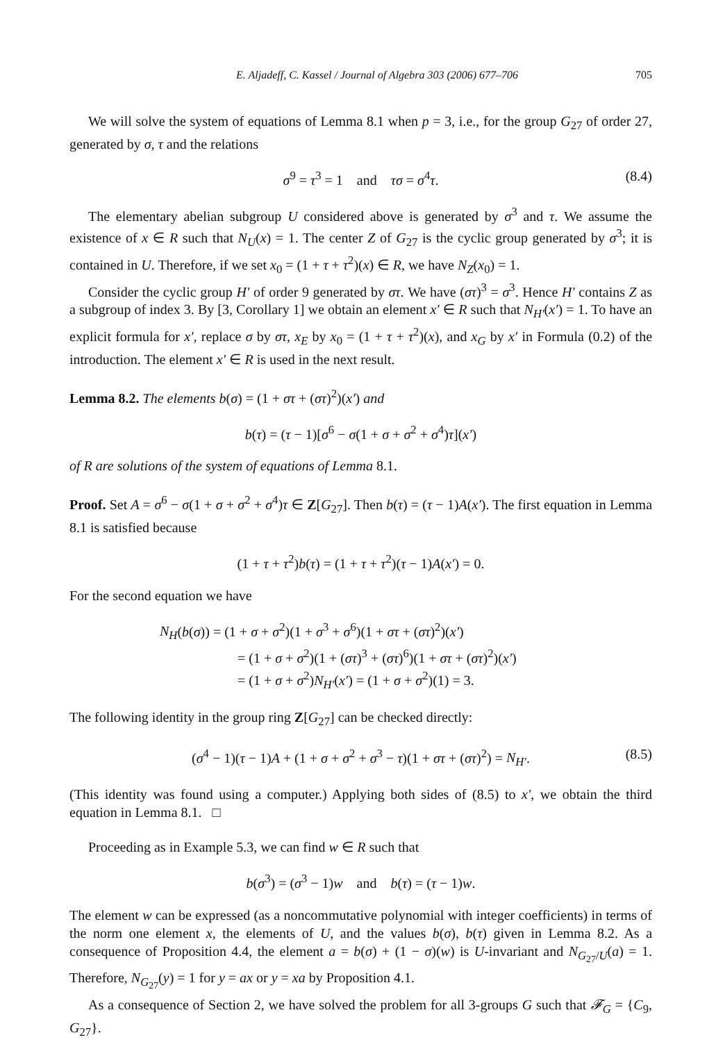E. Aljadeff, C. Kassel / Journal of Algebra 303 (2006) 677–706 705
We will solve the system of equations of Lemma 8.1 when p = 3, i.e., for the group G<sub>27</sub> of order 27, generated by σ, τ and the relations
σ<sup>9</sup> = τ<sup>3</sup> = 1 and τσ = σ<sup>4</sup>τ. (8.4)
The elementary abelian subgroup U considered above is generated by σ<sup>3</sup> and τ. We assume the existence of x ∈ R such that N<sub>U</sub>(x) = 1. The center Z of G<sub>27</sub> is the cyclic group generated by σ<sup>3</sup>; it is contained in U. Therefore, if we set x<sub>0</sub> = (1 + τ + τ<sup>2</sup>)(x) ∈ R, we have N<sub>Z</sub>(x<sub>0</sub>) = 1.
Consider the cyclic group H′ of order 9 generated by στ. We have (στ)<sup>3</sup> = σ<sup>3</sup>. Hence H′ contains Z as a subgroup of index 3. By [3, Corollary 1] we obtain an element x′ ∈ R such that N<sub>H′</sub>(x′) = 1. To have an explicit formula for x′, replace σ by στ, x<sub>E</sub> by x<sub>0</sub> = (1 + τ + τ<sup>2</sup>)(x), and x<sub>G</sub> by x′ in Formula (0.2) of the introduction. The element x′ ∈ R is used in the next result.
Lemma 8.2. The elements b(σ) = (1 + στ + (στ)<sup>2</sup>)(x′) and
b(τ) = (τ − 1)[σ<sup>6</sup> − σ(1 + σ + σ<sup>2</sup> + σ<sup>4</sup>)τ](x′)
of R are solutions of the system of equations of Lemma 8.1.
Proof. Set A = σ<sup>6</sup> − σ(1 + σ + σ<sup>2</sup> + σ<sup>4</sup>)τ ∈ Z[G<sub>27</sub>]. Then b(τ) = (τ − 1)A(x′). The first equation in Lemma 8.1 is satisfied because
(1 + τ + τ<sup>2</sup>)b(τ) = (1 + τ + τ<sup>2</sup>)(τ − 1)A(x′) = 0.
For the second equation we have
N<sub>H</sub>(b(σ)) = (1 + σ + σ<sup>2</sup>)(1 + σ<sup>3</sup> + σ<sup>6</sup>)(1 + στ + (στ)<sup>2</sup>)(x′)
= (1 + σ + σ<sup>2</sup>)(1 + (στ)<sup>3</sup> + (στ)<sup>6</sup>)(1 + στ + (στ)<sup>2</sup>)(x′)
= (1 + σ + σ<sup>2</sup>)N<sub>H′</sub>(x′) = (1 + σ + σ<sup>2</sup>)(1) = 3.
The following identity in the group ring Z[G<sub>27</sub>] can be checked directly:
(σ<sup>4</sup> − 1)(τ − 1)A + (1 + σ + σ<sup>2</sup> + σ<sup>3</sup> − τ)(1 + στ + (στ)<sup>2</sup>) = N<sub>H′</sub>. (8.5)
(This identity was found using a computer.) Applying both sides of (8.5) to x′, we obtain the third equation in Lemma 8.1. □
Proceeding as in Example 5.3, we can find w ∈ R such that
b(σ<sup>3</sup>) = (σ<sup>3</sup> − 1)w and b(τ) = (τ − 1)w.
The element w can be expressed (as a noncommutative polynomial with integer coefficients) in terms of the norm one element x, the elements of U, and the values b(σ), b(τ) given in Lemma 8.2. As a consequence of Proposition 4.4, the element a = b(σ) + (1 − σ)(w) is U-invariant and N<sub>G<sub>27</sub>/U</sub>(a) = 1. Therefore, N<sub>G<sub>27</sub></sub>(y) = 1 for y = ax or y = xa by Proposition 4.1.
As a consequence of Section 2, we have solved the problem for all 3-groups G such that 𝓕<sub>G</sub> = {C<sub>9</sub>, G<sub>27</sub>}.